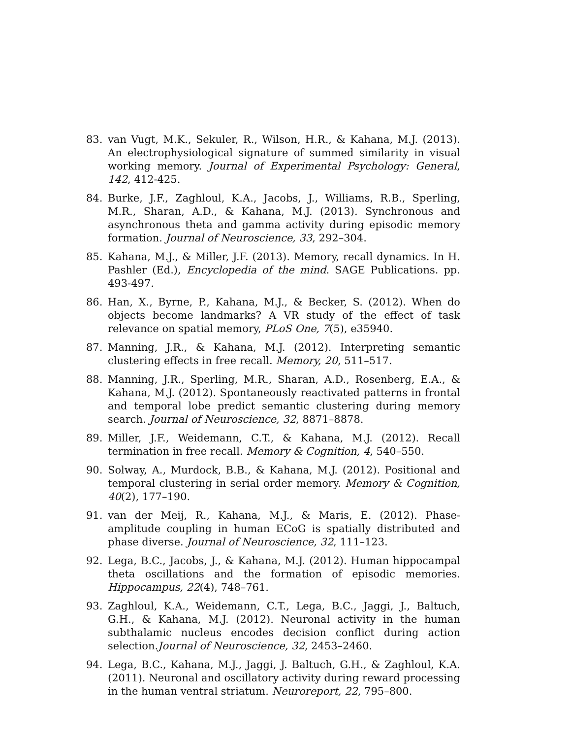83. van Vugt, M.K., Sekuler, R., Wilson, H.R., & Kahana, M.J. (2013). An electrophysiological signature of summed similarity in visual working memory. Journal of Experimental Psychology: General, 142, 412-425.
84. Burke, J.F., Zaghloul, K.A., Jacobs, J., Williams, R.B., Sperling, M.R., Sharan, A.D., & Kahana, M.J. (2013). Synchronous and asynchronous theta and gamma activity during episodic memory formation. Journal of Neuroscience, 33, 292–304.
85. Kahana, M.J., & Miller, J.F. (2013). Memory, recall dynamics. In H. Pashler (Ed.), Encyclopedia of the mind. SAGE Publications. pp. 493-497.
86. Han, X., Byrne, P., Kahana, M.J., & Becker, S. (2012). When do objects become landmarks? A VR study of the effect of task relevance on spatial memory, PLoS One, 7(5), e35940.
87. Manning, J.R., & Kahana, M.J. (2012). Interpreting semantic clustering effects in free recall. Memory, 20, 511–517.
88. Manning, J.R., Sperling, M.R., Sharan, A.D., Rosenberg, E.A., & Kahana, M.J. (2012). Spontaneously reactivated patterns in frontal and temporal lobe predict semantic clustering during memory search. Journal of Neuroscience, 32, 8871–8878.
89. Miller, J.F., Weidemann, C.T., & Kahana, M.J. (2012). Recall termination in free recall. Memory & Cognition, 4, 540–550.
90. Solway, A., Murdock, B.B., & Kahana, M.J. (2012). Positional and temporal clustering in serial order memory. Memory & Cognition, 40(2), 177–190.
91. van der Meij, R., Kahana, M.J., & Maris, E. (2012). Phase-amplitude coupling in human ECoG is spatially distributed and phase diverse. Journal of Neuroscience, 32, 111–123.
92. Lega, B.C., Jacobs, J., & Kahana, M.J. (2012). Human hippocampal theta oscillations and the formation of episodic memories. Hippocampus, 22(4), 748–761.
93. Zaghloul, K.A., Weidemann, C.T., Lega, B.C., Jaggi, J., Baltuch, G.H., & Kahana, M.J. (2012). Neuronal activity in the human subthalamic nucleus encodes decision conflict during action selection.Journal of Neuroscience, 32, 2453–2460.
94. Lega, B.C., Kahana, M.J., Jaggi, J. Baltuch, G.H., & Zaghloul, K.A. (2011). Neuronal and oscillatory activity during reward processing in the human ventral striatum. Neuroreport, 22, 795–800.